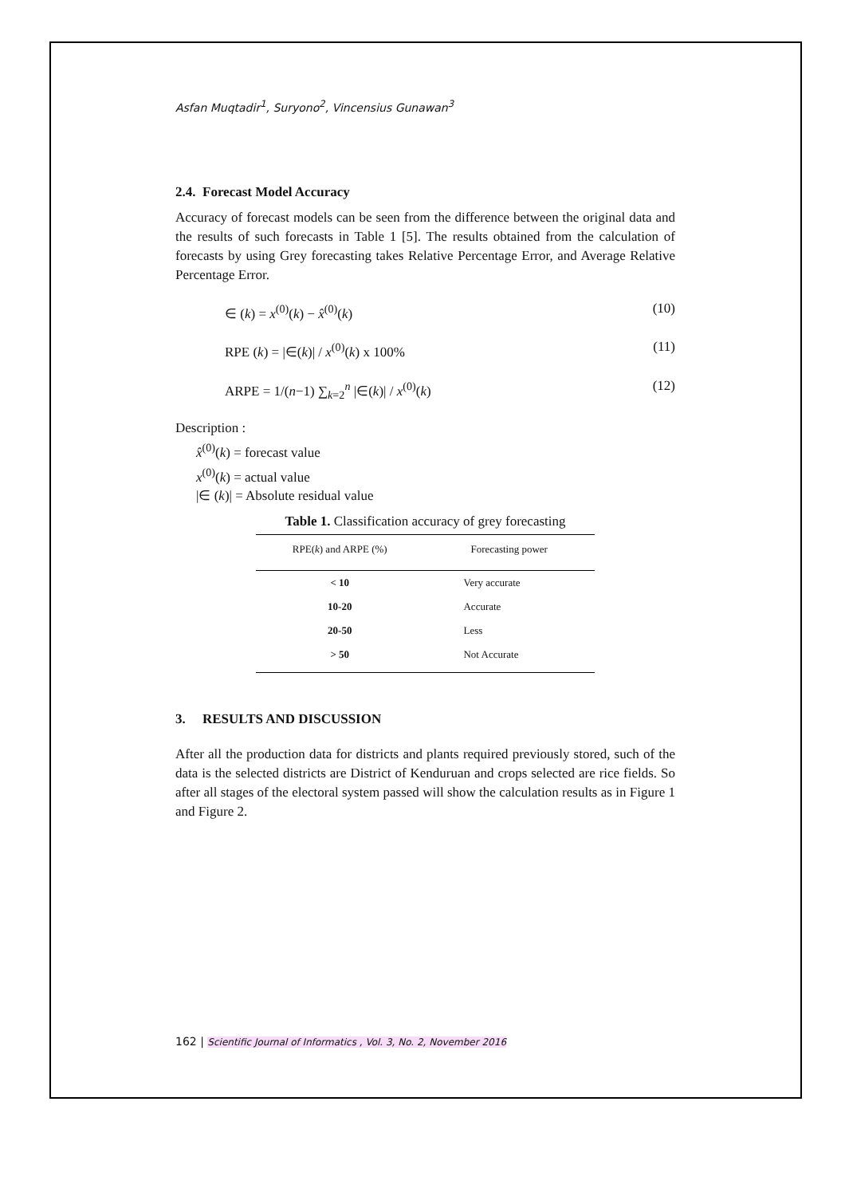Asfan Muqtadir<sup>1</sup>, Suryono<sup>2</sup>, Vincensius Gunawan<sup>3</sup>
2.4. Forecast Model Accuracy
Accuracy of forecast models can be seen from the difference between the original data and the results of such forecasts in Table 1 [5]. The results obtained from the calculation of forecasts by using Grey forecasting takes Relative Percentage Error, and Average Relative Percentage Error.
∈ (k) = x<sup>(0)</sup>(k) − x̂<sup>(0)</sup>(k) (10)
RPE (k) = |∈(k)| / x<sup>(0)</sup>(k) x 100% (11)
ARPE = 1/(n−1) ∑<sub>k=2</sub><sup>n</sup> |∈(k)| / x<sup>(0)</sup>(k) (12)
Description :
x̂<sup>(0)</sup>(k) = forecast value
x<sup>(0)</sup>(k) = actual value
|∈ (k)| = Absolute residual value
Table 1. Classification accuracy of grey forecasting
| RPE( k ) and ARPE (%) | Forecasting power |
| --- | --- |
| < 10 | Very accurate |
| 10-20 | Accurate |
| 20-50 | Less |
| > 50 | Not Accurate |
3. RESULTS AND DISCUSSION
After all the production data for districts and plants required previously stored, such of the data is the selected districts are District of Kenduruan and crops selected are rice fields. So after all stages of the electoral system passed will show the calculation results as in Figure 1 and Figure 2.
162 | Scientific Journal of Informatics , Vol. 3, No. 2, November 2016